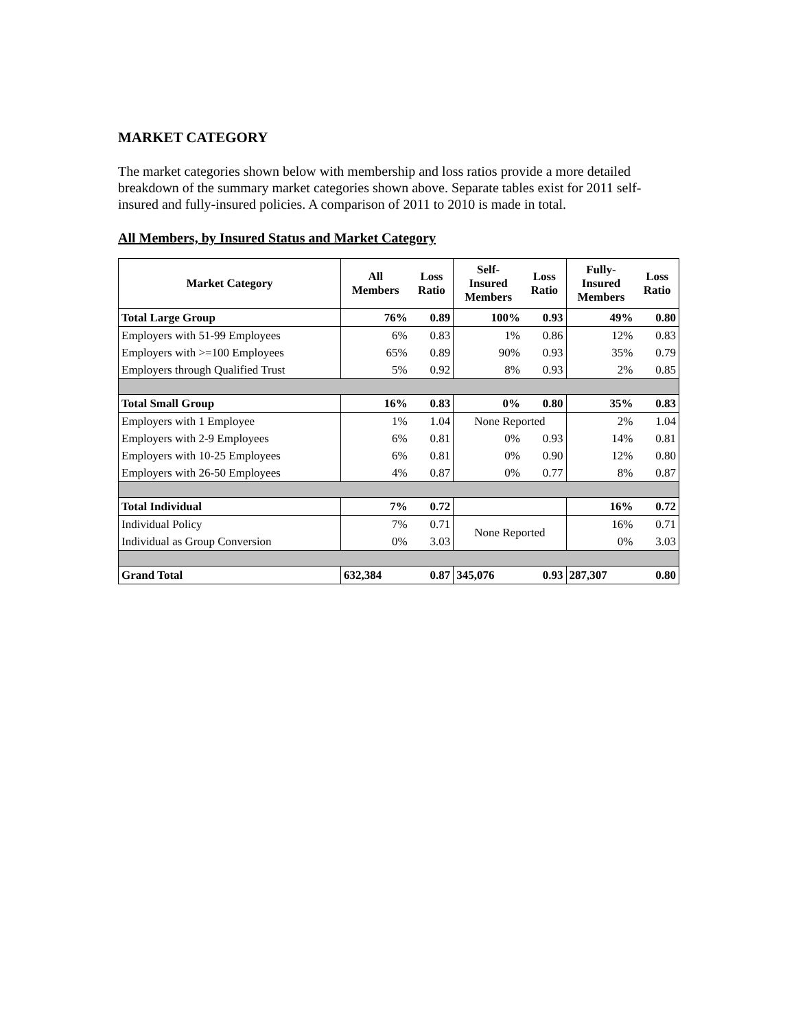MARKET CATEGORY
The market categories shown below with membership and loss ratios provide a more detailed breakdown of the summary market categories shown above. Separate tables exist for 2011 self-insured and fully-insured policies. A comparison of 2011 to 2010 is made in total.
All Members, by Insured Status and Market Category
| Market Category | All Members | Loss Ratio | Self- Insured Members | Loss Ratio | Fully- Insured Members | Loss Ratio |
| --- | --- | --- | --- | --- | --- | --- |
| Total Large Group | 76% | 0.89 | 100% | 0.93 | 49% | 0.80 |
| Employers with 51-99 Employees | 6% | 0.83 | 1% | 0.86 | 12% | 0.83 |
| Employers with >=100 Employees | 65% | 0.89 | 90% | 0.93 | 35% | 0.79 |
| Employers through Qualified Trust | 5% | 0.92 | 8% | 0.93 | 2% | 0.85 |
| Total Small Group | 16% | 0.83 | 0% | 0.80 | 35% | 0.83 |
| Employers with 1 Employee | 1% | 1.04 | None Reported | | 2% | 1.04 |
| Employers with 2-9 Employees | 6% | 0.81 | 0% | 0.93 | 14% | 0.81 |
| Employers with 10-25 Employees | 6% | 0.81 | 0% | 0.90 | 12% | 0.80 |
| Employers with 26-50 Employees | 4% | 0.87 | 0% | 0.77 | 8% | 0.87 |
| Total Individual | 7% | 0.72 | | | 16% | 0.72 |
| Individual Policy | 7% | 0.71 | None Reported | | 16% | 0.71 |
| Individual as Group Conversion | 0% | 3.03 | | | 0% | 3.03 |
| Grand Total | 632,384 | 0.87 | 345,076 | 0.93 | 287,307 | 0.80 |